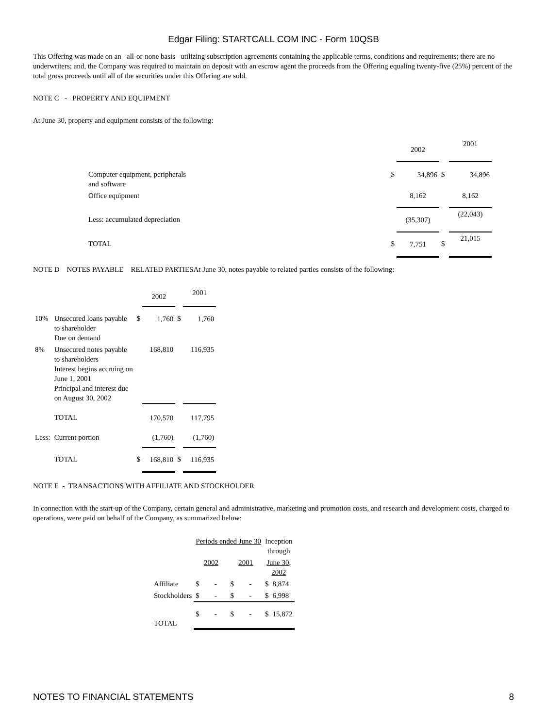Edgar Filing: STARTCALL COM INC - Form 10QSB
This Offering was made on an all-or-none basis utilizing subscription agreements containing the applicable terms, conditions and requirements; there are no underwriters; and, the Company was required to maintain on deposit with an escrow agent the proceeds from the Offering equaling twenty-five (25%) percent of the total gross proceeds until all of the securities under this Offering are sold.
NOTE C - PROPERTY AND EQUIPMENT
At June 30, property and equipment consists of the following:
| | | 2002 | | 2001 |
| Computer equipment, peripherals and software | $ | 34,896 | $ | 34,896 |
| Office equipment | | 8,162 | | 8,162 |
| Less: accumulated depreciation | | (35,307) | | (22,043) |
| TOTAL | $ | 7,751 | $ | 21,015 |
NOTE D NOTES PAYABLE RELATED PARTIESAt June 30, notes payable to related parties consists of the following:
| | | | 2002 | | 2001 |
| 10% | Unsecured loans payable to shareholder Due on demand | $ | 1,760 | $ | 1,760 |
| 8% | Unsecured notes payable to shareholders Interest begins accruing on June 1, 2001 Principal and interest due on August 30, 2002 | | 168,810 | | 116,935 |
| | TOTAL | | 170,570 | | 117,795 |
| Less: | Current portion | | (1,760) | | (1,760) |
| | TOTAL | $ | 168,810 | $ | 116,935 |
NOTE E - TRANSACTIONS WITH AFFILIATE AND STOCKHOLDER
In connection with the start-up of the Company, certain general and administrative, marketing and promotion costs, and research and development costs, charged to operations, were paid on behalf of the Company, as summarized below:
| | Periods ended June 30 | | | | Inception through | |
| | 2002 | | 2001 | | June 30, 2002 | |
| Affiliate | $ | - | $ | - | $ | 8,874 |
| Stockholders | $ | - | $ | - | $ | 6,998 |
| TOTAL | $ | - | $ | - | $ | 15,872 |
NOTES TO FINANCIAL STATEMENTS 8